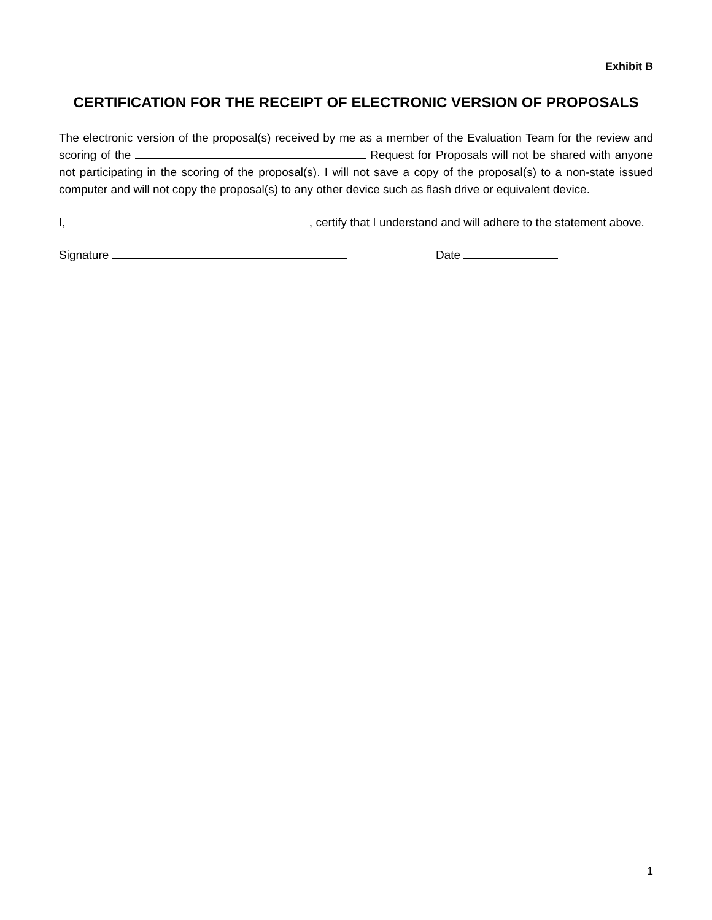Exhibit B
CERTIFICATION FOR THE RECEIPT OF ELECTRONIC VERSION OF PROPOSALS
The electronic version of the proposal(s) received by me as a member of the Evaluation Team for the review and scoring of the Request for Proposals will not be shared with anyone not participating in the scoring of the proposal(s). I will not save a copy of the proposal(s) to a non-state issued computer and will not copy the proposal(s) to any other device such as flash drive or equivalent device.
I, , certify that I understand and will adhere to the statement above.
Signature Date
1